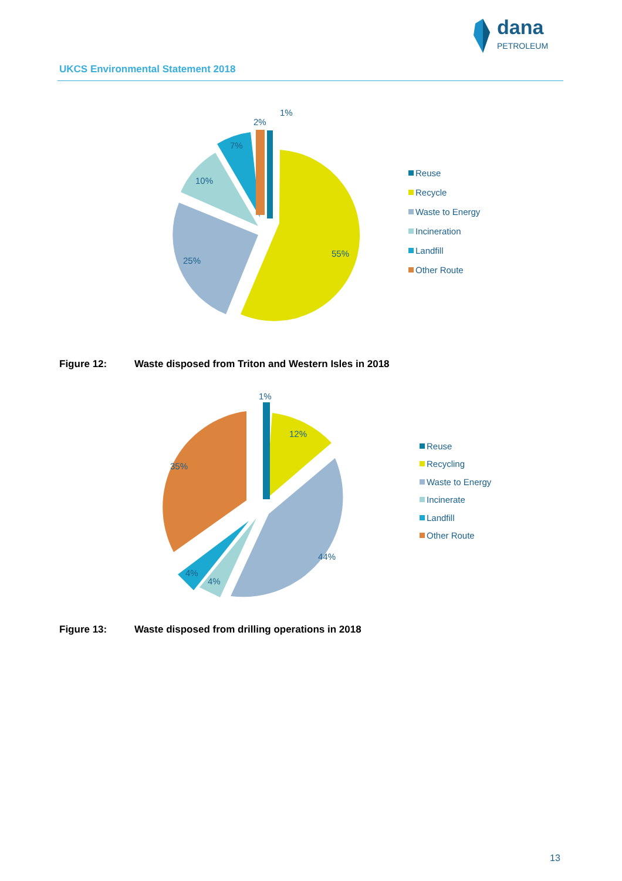dana
PETROLEUM
UKCS Environmental Statement 2018
55%
25%
10%
7%
2%
1%
Reuse
Recycle
Waste to Energy
Incineration
Landfill
Other Route
Figure 12: Waste disposed from Triton and Western Isles in 2018
44%
12%
35%
4%
4%
1%
Reuse
Recycling
Waste to Energy
Incinerate
Landfill
Other Route
Figure 13: Waste disposed from drilling operations in 2018
13